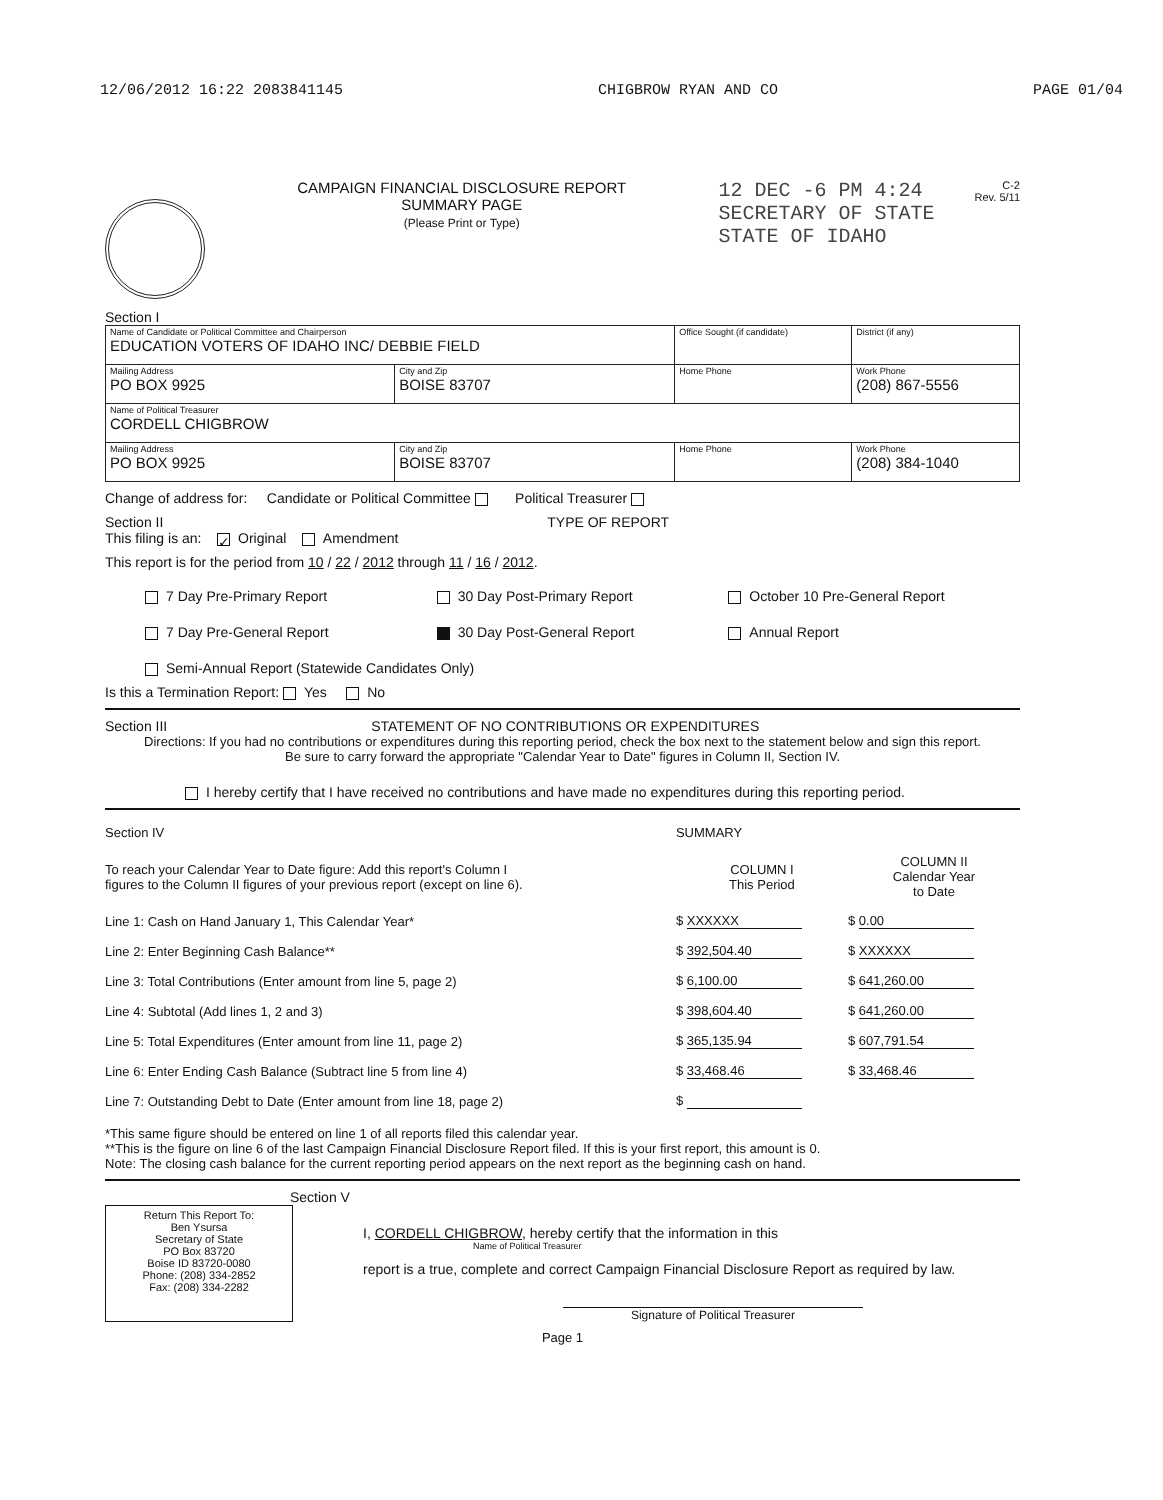12/06/2012 16:22 2083841145 CHIGBROW RYAN AND CO PAGE 01/04
CAMPAIGN FINANCIAL DISCLOSURE REPORT
SUMMARY PAGE
(Please Print or Type)
12 DEC -6 PM 4:24
SECRETARY OF STATE
STATE OF IDAHO
C-2
Rev. 5/11
Section I
| Name of Candidate or Political Committee and Chairperson EDUCATION VOTERS OF IDAHO INC/ DEBBIE FIELD | | Office Sought (if candidate) | District (if any) |
| Mailing Address PO BOX 9925 | City and Zip BOISE 83707 | Home Phone | Work Phone (208) 867-5556 |
| Name of Political Treasurer CORDELL CHIGBROW | | | |
| Mailing Address PO BOX 9925 | City and Zip BOISE 83707 | Home Phone | Work Phone (208) 384-1040 |
Change of address for: Candidate or Political Committee Political Treasurer
Section II TYPE OF REPORT
This filing is an: ✓ Original Amendment
This report is for the period from 10 / 22 / 2012 through 11 / 16 / 2012.
7 Day Pre-Primary Report
30 Day Post-Primary Report
October 10 Pre-General Report
7 Day Pre-General Report
30 Day Post-General Report
Annual Report
Semi-Annual Report (Statewide Candidates Only)
Is this a Termination Report: Yes No
Section III STATEMENT OF NO CONTRIBUTIONS OR EXPENDITURES
Directions: If you had no contributions or expenditures during this reporting period, check the box next to the statement below and sign this report.
Be sure to carry forward the appropriate "Calendar Year to Date" figures in Column II, Section IV.
I hereby certify that I have received no contributions and have made no expenditures during this reporting period.
| Section IV | SUMMARY | |
| To reach your Calendar Year to Date figure: Add this report's Column I figures to the Column II figures of your previous report (except on line 6). | COLUMN I This Period | COLUMN II Calendar Year to Date |
| Line 1: Cash on Hand January 1, This Calendar Year* | $ XXXXXX | $ 0.00 |
| Line 2: Enter Beginning Cash Balance** | $ 392,504.40 | $ XXXXXX |
| Line 3: Total Contributions (Enter amount from line 5, page 2) | $ 6,100.00 | $ 641,260.00 |
| Line 4: Subtotal (Add lines 1, 2 and 3) | $ 398,604.40 | $ 641,260.00 |
| Line 5: Total Expenditures (Enter amount from line 11, page 2) | $ 365,135.94 | $ 607,791.54 |
| Line 6: Enter Ending Cash Balance (Subtract line 5 from line 4) | $ 33,468.46 | $ 33,468.46 |
| Line 7: Outstanding Debt to Date (Enter amount from line 18, page 2) | $ | |
*This same figure should be entered on line 1 of all reports filed this calendar year.
**This is the figure on line 6 of the last Campaign Financial Disclosure Report filed. If this is your first report, this amount is 0.
Note: The closing cash balance for the current reporting period appears on the next report as the beginning cash on hand.
Section V
Return This Report To:
Ben Ysursa
Secretary of State
PO Box 83720
Boise ID 83720-0080
Phone: (208) 334-2852
Fax: (208) 334-2282
I, CORDELL CHIGBROW, hereby certify that the information in this
Name of Political Treasurer
report is a true, complete and correct Campaign Financial Disclosure Report as required by law.
Signature of Political Treasurer
Page 1